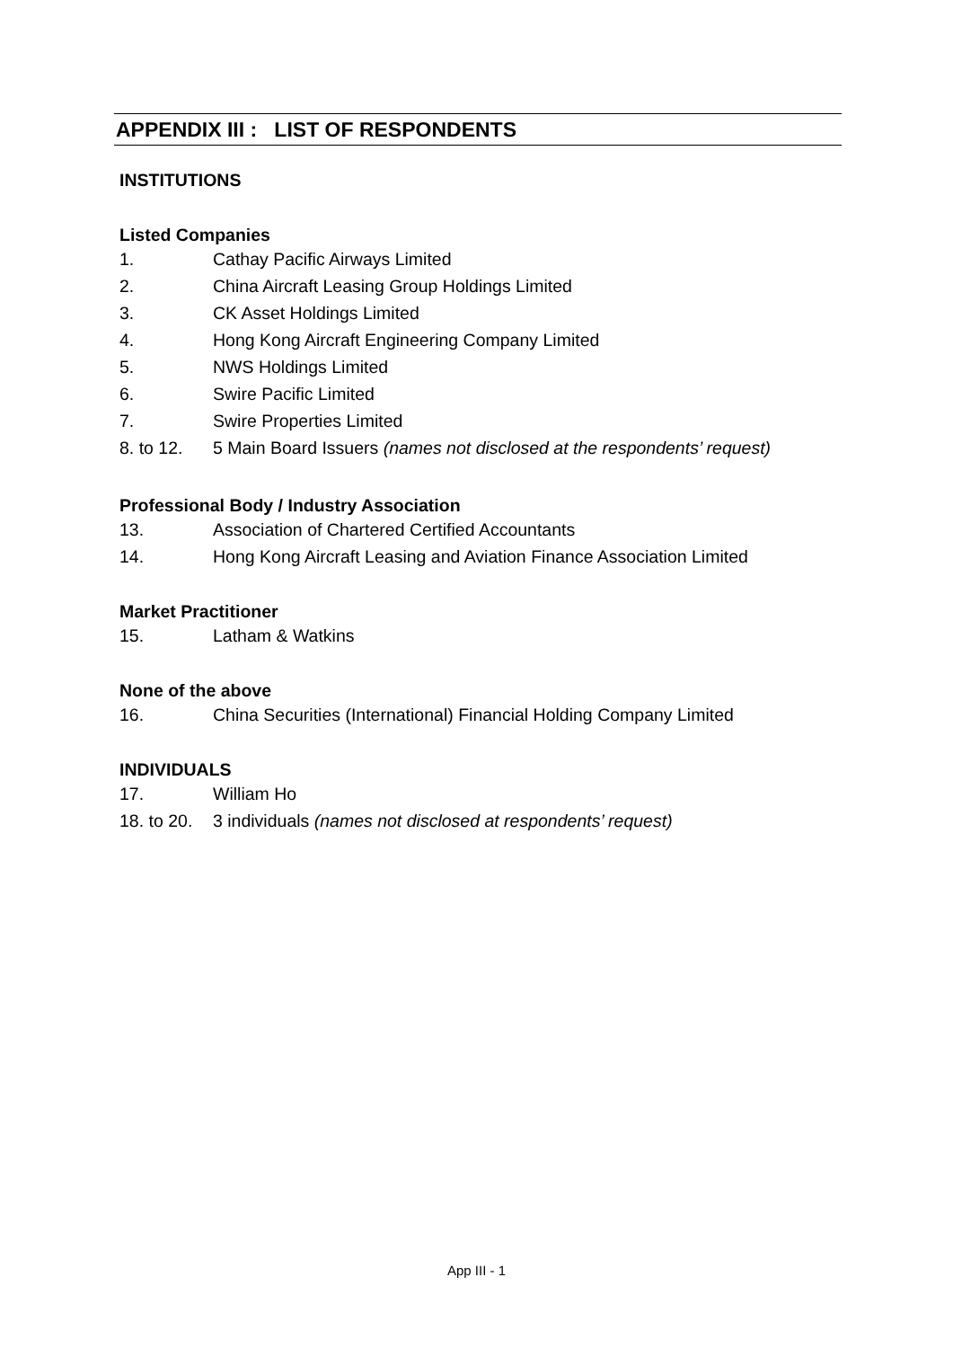APPENDIX III : LIST OF RESPONDENTS
INSTITUTIONS
Listed Companies
1. Cathay Pacific Airways Limited
2. China Aircraft Leasing Group Holdings Limited
3. CK Asset Holdings Limited
4. Hong Kong Aircraft Engineering Company Limited
5. NWS Holdings Limited
6. Swire Pacific Limited
7. Swire Properties Limited
8. to 12. 5 Main Board Issuers (names not disclosed at the respondents’ request)
Professional Body / Industry Association
13. Association of Chartered Certified Accountants
14. Hong Kong Aircraft Leasing and Aviation Finance Association Limited
Market Practitioner
15. Latham & Watkins
None of the above
16. China Securities (International) Financial Holding Company Limited
INDIVIDUALS
17. William Ho
18. to 20. 3 individuals (names not disclosed at respondents’ request)
App III - 1